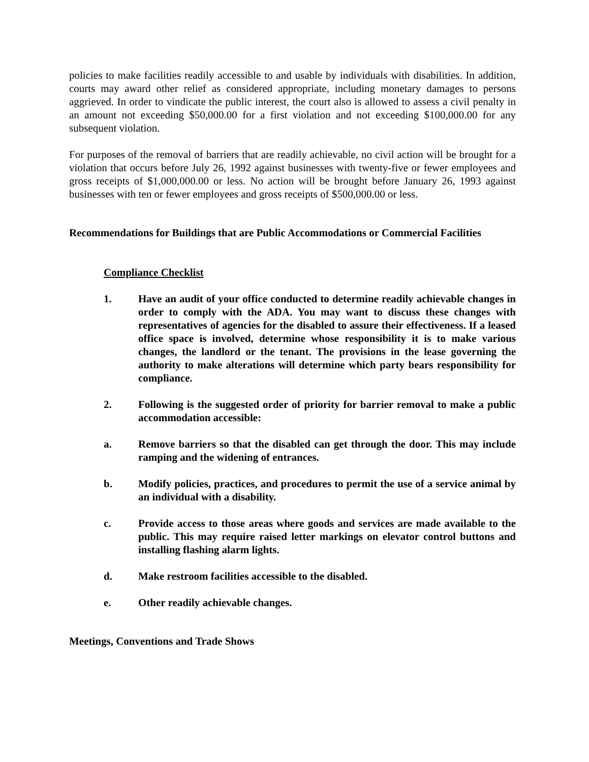policies to make facilities readily accessible to and usable by individuals with disabilities. In addition, courts may award other relief as considered appropriate, including monetary damages to persons aggrieved. In order to vindicate the public interest, the court also is allowed to assess a civil penalty in an amount not exceeding $50,000.00 for a first violation and not exceeding $100,000.00 for any subsequent violation.
For purposes of the removal of barriers that are readily achievable, no civil action will be brought for a violation that occurs before July 26, 1992 against businesses with twenty-five or fewer employees and gross receipts of $1,000,000.00 or less. No action will be brought before January 26, 1993 against businesses with ten or fewer employees and gross receipts of $500,000.00 or less.
Recommendations for Buildings that are Public Accommodations or Commercial Facilities
Compliance Checklist
1. Have an audit of your office conducted to determine readily achievable changes in order to comply with the ADA. You may want to discuss these changes with representatives of agencies for the disabled to assure their effectiveness. If a leased office space is involved, determine whose responsibility it is to make various changes, the landlord or the tenant. The provisions in the lease governing the authority to make alterations will determine which party bears responsibility for compliance.
2. Following is the suggested order of priority for barrier removal to make a public accommodation accessible:
a. Remove barriers so that the disabled can get through the door. This may include ramping and the widening of entrances.
b. Modify policies, practices, and procedures to permit the use of a service animal by an individual with a disability.
c. Provide access to those areas where goods and services are made available to the public. This may require raised letter markings on elevator control buttons and installing flashing alarm lights.
d. Make restroom facilities accessible to the disabled.
e. Other readily achievable changes.
Meetings, Conventions and Trade Shows